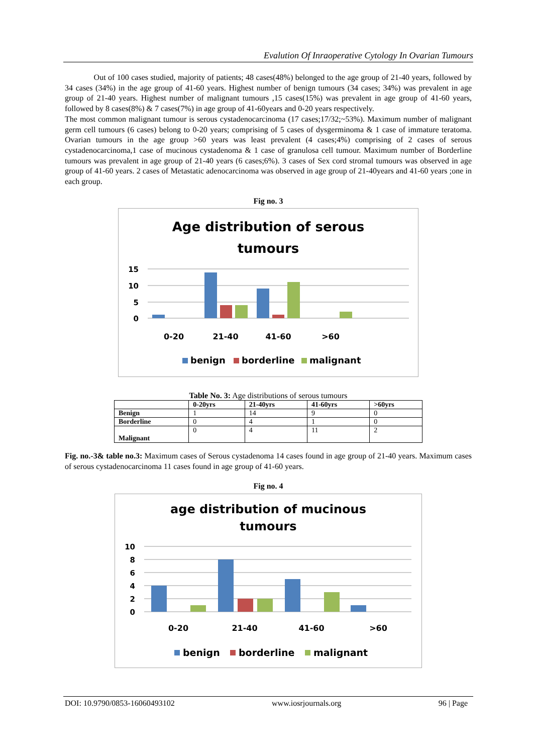Evalution Of Inraoperative Cytology In Ovarian Tumours
Out of 100 cases studied, majority of patients; 48 cases(48%) belonged to the age group of 21-40 years, followed by 34 cases (34%) in the age group of 41-60 years. Highest number of benign tumours (34 cases; 34%) was prevalent in age group of 21-40 years. Highest number of malignant tumours ,15 cases(15%) was prevalent in age group of 41-60 years, followed by 8 cases(8%) & 7 cases(7%) in age group of 41-60years and 0-20 years respectively.
The most common malignant tumour is serous cystadenocarcinoma (17 cases;17/32;~53%). Maximum number of malignant germ cell tumours (6 cases) belong to 0-20 years; comprising of 5 cases of dysgerminoma & 1 case of immature teratoma. Ovarian tumours in the age group >60 years was least prevalent (4 cases;4%) comprising of 2 cases of serous cystadenocarcinoma,1 case of mucinous cystadenoma & 1 case of granulosa cell tumour. Maximum number of Borderline tumours was prevalent in age group of 21-40 years (6 cases;6%). 3 cases of Sex cord stromal tumours was observed in age group of 41-60 years. 2 cases of Metastatic adenocarcinoma was observed in age group of 21-40years and 41-60 years ;one in each group.
Fig no. 3
Age distribution of serous
tumours
15
10
5
0
0-20
21-40
41-60
>60
benign
borderline
malignant
Table No. 3: Age distributions of serous tumours
| | 0-20yrs | 21-40yrs | 41-60yrs | >60yrs |
| --- | --- | --- | --- | --- |
| Benign | 1 | 14 | 9 | 0 |
| Borderline | 0 | 4 | 1 | 0 |
| Malignant | 0 | 4 | 11 | 2 |
Fig. no.-3& table no.3: Maximum cases of Serous cystadenoma 14 cases found in age group of 21-40 years. Maximum cases of serous cystadenocarcinoma 11 cases found in age group of 41-60 years.
Fig no. 4
age distribution of mucinous
tumours
10
8
6
4
2
0
0-20
21-40
41-60
>60
benign
borderline
malignant
DOI: 10.9790/0853-16060493102 www.iosrjournals.org 96 | Page